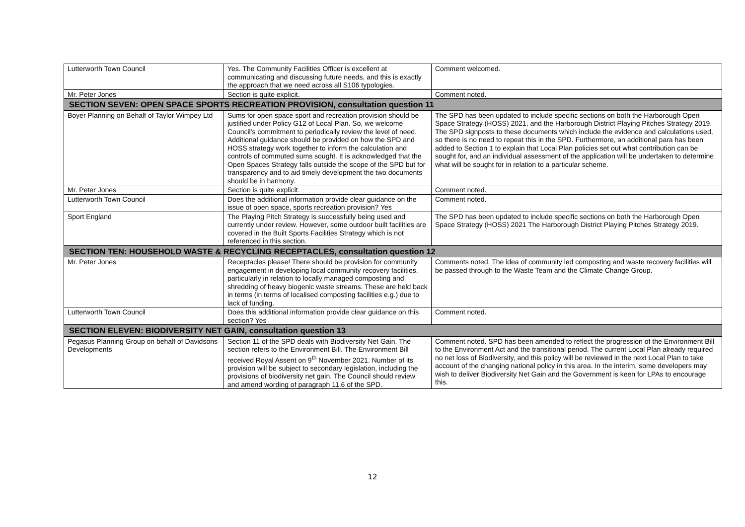| Lutterworth Town Council | Yes. The Community Facilities Officer is excellent at communicating and discussing future needs, and this is exactly the approach that we need across all S106 typologies. | Comment welcomed. |
| Mr. Peter Jones | Section is quite explicit. | Comment noted. |
| SECTION SEVEN: OPEN SPACE SPORTS RECREATION PROVISION, consultation question 11 | | |
| Boyer Planning on Behalf of Taylor Wimpey Ltd | Sums for open space sport and recreation provision should be justified under Policy G12 of Local Plan. So, we welcome Council’s commitment to periodically review the level of need. Additional guidance should be provided on how the SPD and HOSS strategy work together to inform the calculation and controls of commuted sums sought. It is acknowledged that the Open Spaces Strategy falls outside the scope of the SPD but for transparency and to aid timely development the two documents should be in harmony. | The SPD has been updated to include specific sections on both the Harborough Open Space Strategy (HOSS) 2021, and the Harborough District Playing Pitches Strategy 2019. The SPD signposts to these documents which include the evidence and calculations used, so there is no need to repeat this in the SPD. Furthermore, an additional para has been added to Section 1 to explain that Local Plan policies set out what contribution can be sought for, and an individual assessment of the application will be undertaken to determine what will be sought for in relation to a particular scheme. |
| Mr. Peter Jones | Section is quite explicit. | Comment noted. |
| Lutterworth Town Council | Does the additional information provide clear guidance on the issue of open space, sports recreation provision? Yes | Comment noted. |
| Sport England | The Playing Pitch Strategy is successfully being used and currently under review. However, some outdoor built facilities are covered in the Built Sports Facilities Strategy which is not referenced in this section. | The SPD has been updated to include specific sections on both the Harborough Open Space Strategy (HOSS) 2021 The Harborough District Playing Pitches Strategy 2019. |
| SECTION TEN: HOUSEHOLD WASTE & RECYCLING RECEPTACLES, consultation question 12 | | |
| Mr. Peter Jones | Receptacles please! There should be provision for community engagement in developing local community recovery facilities, particularly in relation to locally managed composting and shredding of heavy biogenic waste streams. These are held back in terms (in terms of localised composting facilities e.g.) due to lack of funding. | Comments noted. The idea of community led composting and waste recovery facilities will be passed through to the Waste Team and the Climate Change Group. |
| Lutterworth Town Council | Does this additional information provide clear guidance on this section? Yes | Comment noted. |
| SECTION ELEVEN: BIODIVERSITY NET GAIN, consultation question 13 | | |
| Pegasus Planning Group on behalf of Davidsons Developments | Section 11 of the SPD deals with Biodiversity Net Gain. The section refers to the Environment Bill. The Environment Bill received Royal Assent on 9<sup>th</sup> November 2021. Number of its provision will be subject to secondary legislation, including the provisions of biodiversity net gain. The Council should review and amend wording of paragraph 11.6 of the SPD. | Comment noted. SPD has been amended to reflect the progression of the Environment Bill to the Environment Act and the transitional period. The current Local Plan already required no net loss of Biodiversity, and this policy will be reviewed in the next Local Plan to take account of the changing national policy in this area. In the interim, some developers may wish to deliver Biodiversity Net Gain and the Government is keen for LPAs to encourage this. |
12